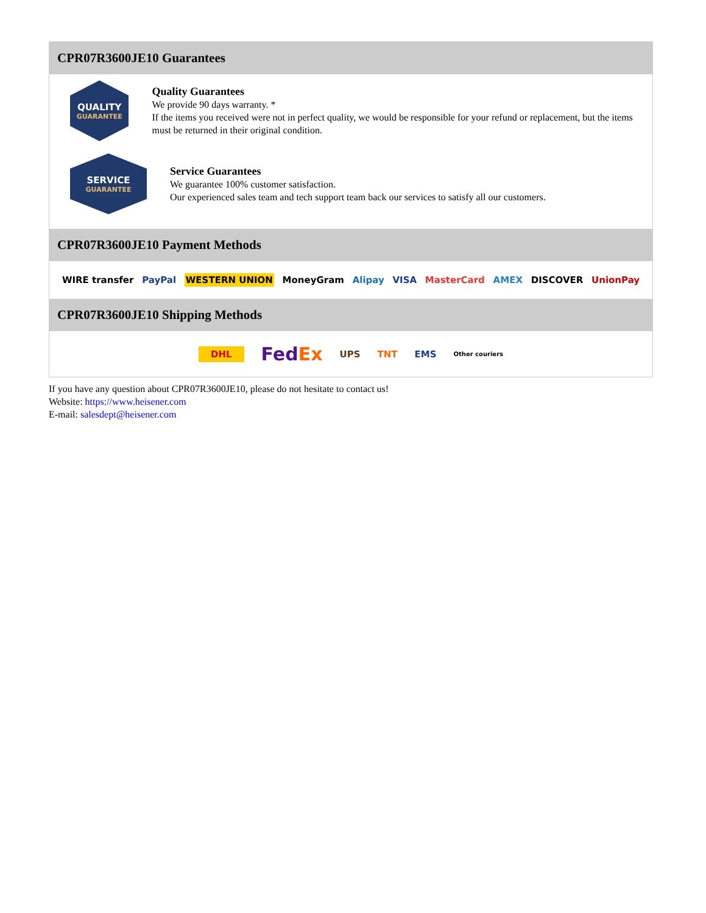CPR07R3600JE10 Guarantees
QUALITY
GUARANTEE
Quality Guarantees
We provide 90 days warranty. *
If the items you received were not in perfect quality, we would be responsible for your refund or replacement, but the items must be returned in their original condition.
SERVICE
GUARANTEE
Service Guarantees
We guarantee 100% customer satisfaction.
Our experienced sales team and tech support team back our services to satisfy all our customers.
CPR07R3600JE10 Payment Methods
WIRE transfer PayPal WESTERN UNION MoneyGram Alipay VISA MasterCard AMEX DISCOVER UnionPay
CPR07R3600JE10 Shipping Methods
DHL FedEx UPS TNT EMS Other couriers
If you have any question about CPR07R3600JE10, please do not hesitate to contact us!
Website: https://www.heisener.com
E-mail: salesdept@heisener.com